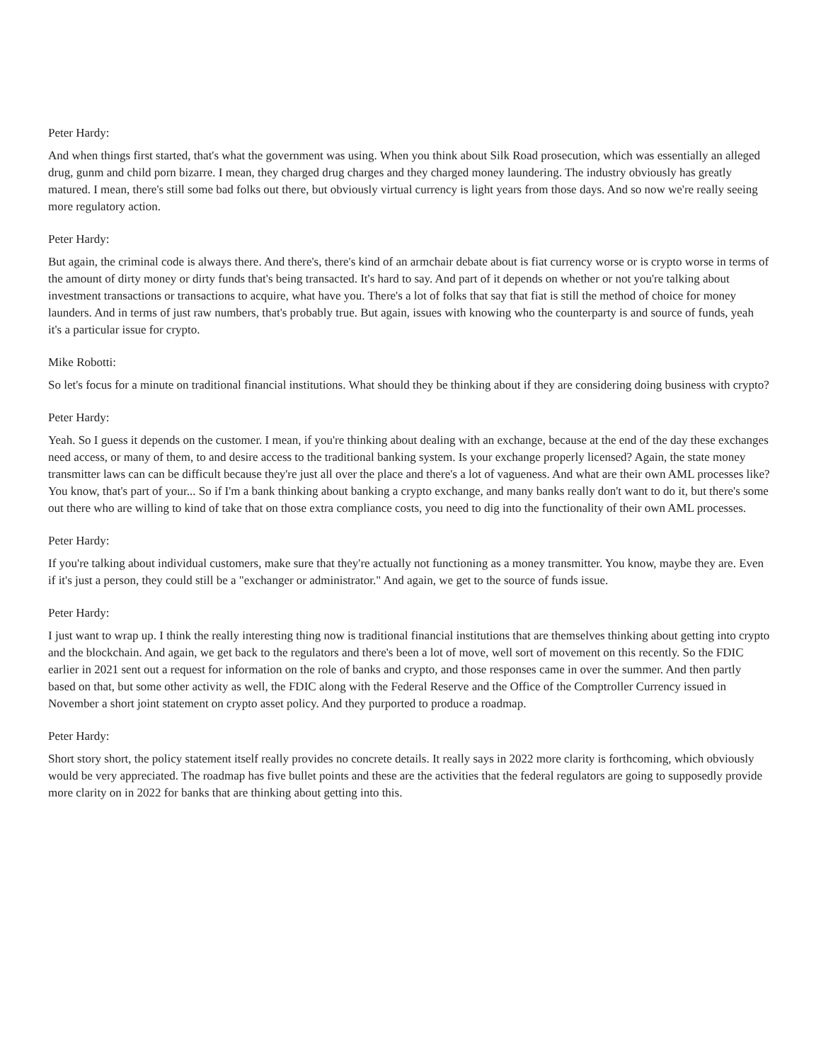Peter Hardy:
And when things first started, that's what the government was using. When you think about Silk Road prosecution, which was essentially an alleged drug, gunm and child porn bizarre. I mean, they charged drug charges and they charged money laundering. The industry obviously has greatly matured. I mean, there's still some bad folks out there, but obviously virtual currency is light years from those days. And so now we're really seeing more regulatory action.
Peter Hardy:
But again, the criminal code is always there. And there's, there's kind of an armchair debate about is fiat currency worse or is crypto worse in terms of the amount of dirty money or dirty funds that's being transacted. It's hard to say. And part of it depends on whether or not you're talking about investment transactions or transactions to acquire, what have you. There's a lot of folks that say that fiat is still the method of choice for money launders. And in terms of just raw numbers, that's probably true. But again, issues with knowing who the counterparty is and source of funds, yeah it's a particular issue for crypto.
Mike Robotti:
So let's focus for a minute on traditional financial institutions. What should they be thinking about if they are considering doing business with crypto?
Peter Hardy:
Yeah. So I guess it depends on the customer. I mean, if you're thinking about dealing with an exchange, because at the end of the day these exchanges need access, or many of them, to and desire access to the traditional banking system. Is your exchange properly licensed? Again, the state money transmitter laws can can be difficult because they're just all over the place and there's a lot of vagueness. And what are their own AML processes like? You know, that's part of your... So if I'm a bank thinking about banking a crypto exchange, and many banks really don't want to do it, but there's some out there who are willing to kind of take that on those extra compliance costs, you need to dig into the functionality of their own AML processes.
Peter Hardy:
If you're talking about individual customers, make sure that they're actually not functioning as a money transmitter. You know, maybe they are. Even if it's just a person, they could still be a "exchanger or administrator." And again, we get to the source of funds issue.
Peter Hardy:
I just want to wrap up. I think the really interesting thing now is traditional financial institutions that are themselves thinking about getting into crypto and the blockchain. And again, we get back to the regulators and there's been a lot of move, well sort of movement on this recently. So the FDIC earlier in 2021 sent out a request for information on the role of banks and crypto, and those responses came in over the summer. And then partly based on that, but some other activity as well, the FDIC along with the Federal Reserve and the Office of the Comptroller Currency issued in November a short joint statement on crypto asset policy. And they purported to produce a roadmap.
Peter Hardy:
Short story short, the policy statement itself really provides no concrete details. It really says in 2022 more clarity is forthcoming, which obviously would be very appreciated. The roadmap has five bullet points and these are the activities that the federal regulators are going to supposedly provide more clarity on in 2022 for banks that are thinking about getting into this.